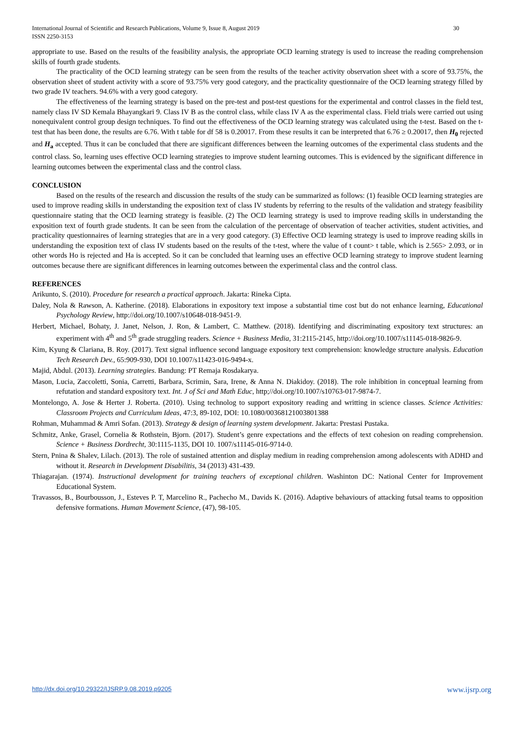30 International Journal of Scientific and Research Publications, Volume 9, Issue 8, August 2019
ISSN 2250-3153
appropriate to use. Based on the results of the feasibility analysis, the appropriate OCD learning strategy is used to increase the reading comprehension skills of fourth grade students.
The practicality of the OCD learning strategy can be seen from the results of the teacher activity observation sheet with a score of 93.75%, the observation sheet of student activity with a score of 93.75% very good category, and the practicality questionnaire of the OCD learning strategy filled by two grade IV teachers. 94.6% with a very good category.
The effectiveness of the learning strategy is based on the pre-test and post-test questions for the experimental and control classes in the field test, namely class IV SD Kemala Bhayangkari 9. Class IV B as the control class, while class IV A as the experimental class. Field trials were carried out using nonequivalent control group design techniques. To find out the effectiveness of the OCD learning strategy was calculated using the t-test. Based on the t-test that has been done, the results are 6.76. With t table for df 58 is 0.20017. From these results it can be interpreted that 6.76 ≥ 0.20017, then H<sub>0</sub> rejected and H<sub>a</sub> accepted. Thus it can be concluded that there are significant differences between the learning outcomes of the experimental class students and the control class. So, learning uses effective OCD learning strategies to improve student learning outcomes. This is evidenced by the significant difference in learning outcomes between the experimental class and the control class.
CONCLUSION
Based on the results of the research and discussion the results of the study can be summarized as follows: (1) feasible OCD learning strategies are used to improve reading skills in understanding the exposition text of class IV students by referring to the results of the validation and strategy feasibility questionnaire stating that the OCD learning strategy is feasible. (2) The OCD learning strategy is used to improve reading skills in understanding the exposition text of fourth grade students. It can be seen from the calculation of the percentage of observation of teacher activities, student activities, and practicality questionnaires of learning strategies that are in a very good category. (3) Effective OCD learning strategy is used to improve reading skills in understanding the exposition text of class IV students based on the results of the t-test, where the value of t count> t table, which is 2.565> 2.093, or in other words Ho is rejected and Ha is accepted. So it can be concluded that learning uses an effective OCD learning strategy to improve student learning outcomes because there are significant differences in learning outcomes between the experimental class and the control class.
REFERENCES
Arikunto, S. (2010). Procedure for research a practical approach. Jakarta: Rineka Cipta.
Daley, Nola & Rawson, A. Katherine. (2018). Elaborations in expository text impose a substantial time cost but do not enhance learning, Educational Psychology Review, http://doi.org/10.1007/s10648-018-9451-9.
Herbert, Michael, Bohaty, J. Janet, Nelson, J. Ron, & Lambert, C. Matthew. (2018). Identifying and discriminating expository text structures: an experiment with 4<sup>th</sup> and 5<sup>th</sup> grade struggling readers. Science + Business Media, 31:2115-2145, http://doi.org/10.1007/s11145-018-9826-9.
Kim, Kyung & Clariana, B. Roy. (2017). Text signal influence second language expository text comprehension: knowledge structure analysis. Education Tech Research Dev., 65:909-930, DOI 10.1007/s11423-016-9494-x.
Majid, Abdul. (2013). Learning strategies. Bandung: PT Remaja Rosdakarya.
Mason, Lucia, Zaccoletti, Sonia, Carretti, Barbara, Scrimin, Sara, Irene, & Anna N. Diakidoy. (2018). The role inhibition in conceptual learning from refutation and standard expository text. Int. J of Sci and Math Educ, http;//doi.org/10.1007/s10763-017-9874-7.
Montelongo, A. Jose & Herter J. Roberta. (2010). Using technolog to support expository reading and writting in science classes. Science Activities: Classroom Projects and Curriculum Ideas, 47:3, 89-102, DOI: 10.1080/00368121003801388
Rohman, Muhammad & Amri Sofan. (2013). Strategy & design of learning system development. Jakarta: Prestasi Pustaka.
Schmitz, Anke, Grasel, Cornelia & Rothstein, Bjorn. (2017). Student’s genre expectations and the effects of text cohesion on reading comprehension. Science + Business Dordrecht, 30:1115-1135, DOI 10. 1007/s11145-016-9714-0.
Stern, Pnina & Shalev, Lilach. (2013). The role of sustained attention and display medium in reading comprehension among adolescents with ADHD and without it. Research in Development Disabilitis, 34 (2013) 431-439.
Thiagarajan. (1974). Instructional development for training teachers of exceptional children. Washinton DC: National Center for Improvement Educational System.
Travassos, B., Bourbousson, J., Esteves P. T, Marcelino R., Pachecho M., Davids K. (2016). Adaptive behaviours of attacking futsal teams to opposition defensive formations. Human Movement Science, (47), 98-105.
www.ijsrp.org http://dx.doi.org/10.29322/IJSRP.9.08.2019.p9205